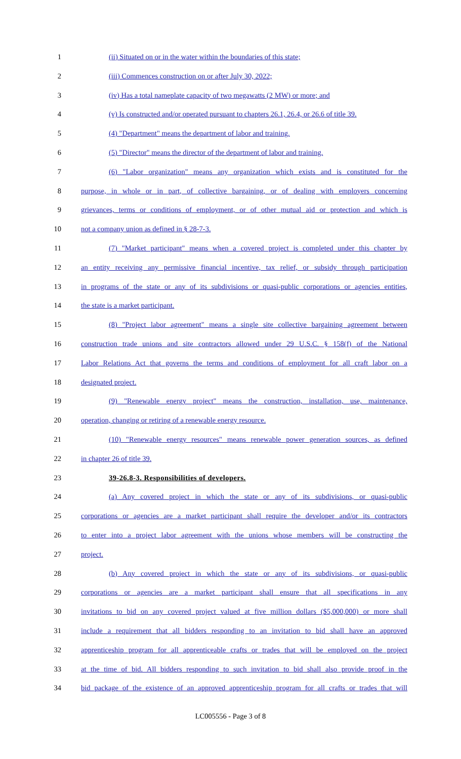1 (ii) Situated on or in the water within the boundaries of this state;
2 (iii) Commences construction on or after July 30, 2022;
3 (iv) Has a total nameplate capacity of two megawatts (2 MW) or more; and
4 (v) Is constructed and/or operated pursuant to chapters 26.1, 26.4, or 26.6 of title 39.
5 (4) "Department" means the department of labor and training.
6 (5) "Director" means the director of the department of labor and training.
7 (6) "Labor organization" means any organization which exists and is constituted for the
8 purpose, in whole or in part, of collective bargaining, or of dealing with employers concerning
9 grievances, terms or conditions of employment, or of other mutual aid or protection and which is
10 not a company union as defined in § 28-7-3.
11 (7) "Market participant" means when a covered project is completed under this chapter by
12 an entity receiving any permissive financial incentive, tax relief, or subsidy through participation
13 in programs of the state or any of its subdivisions or quasi-public corporations or agencies entities,
14 the state is a market participant.
15 (8) "Project labor agreement" means a single site collective bargaining agreement between
16 construction trade unions and site contractors allowed under 29 U.S.C. § 158(f) of the National
17 Labor Relations Act that governs the terms and conditions of employment for all craft labor on a
18 designated project.
19 (9) "Renewable energy project" means the construction, installation, use, maintenance,
20 operation, changing or retiring of a renewable energy resource.
21 (10) "Renewable energy resources" means renewable power generation sources, as defined
22 in chapter 26 of title 39.
23 39-26.8-3. Responsibilities of developers.
24 (a) Any covered project in which the state or any of its subdivisions, or quasi-public
25 corporations or agencies are a market participant shall require the developer and/or its contractors
26 to enter into a project labor agreement with the unions whose members will be constructing the
27 project.
28 (b) Any covered project in which the state or any of its subdivisions, or quasi-public
29 corporations or agencies are a market participant shall ensure that all specifications in any
30 invitations to bid on any covered project valued at five million dollars ($5,000,000) or more shall
31 include a requirement that all bidders responding to an invitation to bid shall have an approved
32 apprenticeship program for all apprenticeable crafts or trades that will be employed on the project
33 at the time of bid. All bidders responding to such invitation to bid shall also provide proof in the
34 bid package of the existence of an approved apprenticeship program for all crafts or trades that will
LC005556 - Page 3 of 8